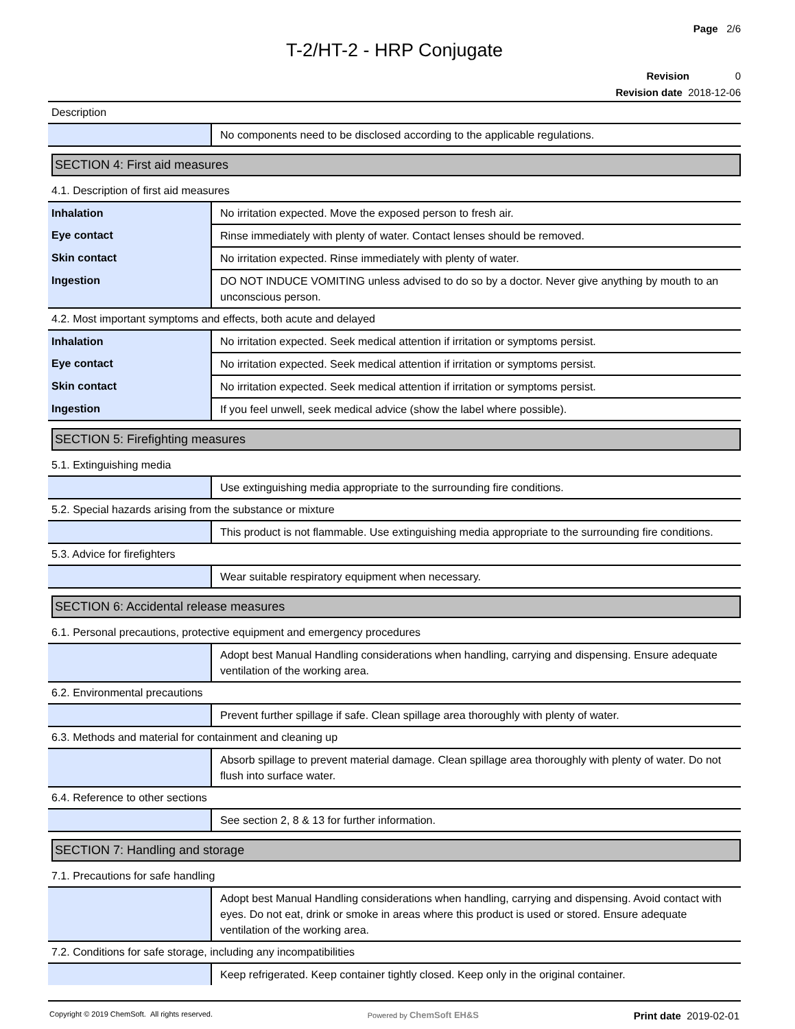Page 2/6
T-2/HT-2 - HRP Conjugate
Revision 0
Revision date 2018-12-06
Description
| | No components need to be disclosed according to the applicable regulations. |
SECTION 4: First aid measures
4.1. Description of first aid measures
| Inhalation | No irritation expected. Move the exposed person to fresh air. |
| Eye contact | Rinse immediately with plenty of water. Contact lenses should be removed. |
| Skin contact | No irritation expected. Rinse immediately with plenty of water. |
| Ingestion | DO NOT INDUCE VOMITING unless advised to do so by a doctor. Never give anything by mouth to an unconscious person. |
4.2. Most important symptoms and effects, both acute and delayed
| Inhalation | No irritation expected. Seek medical attention if irritation or symptoms persist. |
| Eye contact | No irritation expected. Seek medical attention if irritation or symptoms persist. |
| Skin contact | No irritation expected. Seek medical attention if irritation or symptoms persist. |
| Ingestion | If you feel unwell, seek medical advice (show the label where possible). |
SECTION 5: Firefighting measures
5.1. Extinguishing media
| | Use extinguishing media appropriate to the surrounding fire conditions. |
5.2. Special hazards arising from the substance or mixture
| | This product is not flammable. Use extinguishing media appropriate to the surrounding fire conditions. |
5.3. Advice for firefighters
| | Wear suitable respiratory equipment when necessary. |
SECTION 6: Accidental release measures
6.1. Personal precautions, protective equipment and emergency procedures
| | Adopt best Manual Handling considerations when handling, carrying and dispensing. Ensure adequate ventilation of the working area. |
6.2. Environmental precautions
| | Prevent further spillage if safe. Clean spillage area thoroughly with plenty of water. |
6.3. Methods and material for containment and cleaning up
| | Absorb spillage to prevent material damage. Clean spillage area thoroughly with plenty of water. Do not flush into surface water. |
6.4. Reference to other sections
| | See section 2, 8 & 13 for further information. |
SECTION 7: Handling and storage
7.1. Precautions for safe handling
| | Adopt best Manual Handling considerations when handling, carrying and dispensing. Avoid contact with eyes. Do not eat, drink or smoke in areas where this product is used or stored. Ensure adequate ventilation of the working area. |
7.2. Conditions for safe storage, including any incompatibilities
| | Keep refrigerated. Keep container tightly closed. Keep only in the original container. |
Copyright © 2019 ChemSoft. All rights reserved. Powered by ChemSoft EH&S Print date 2019-02-01